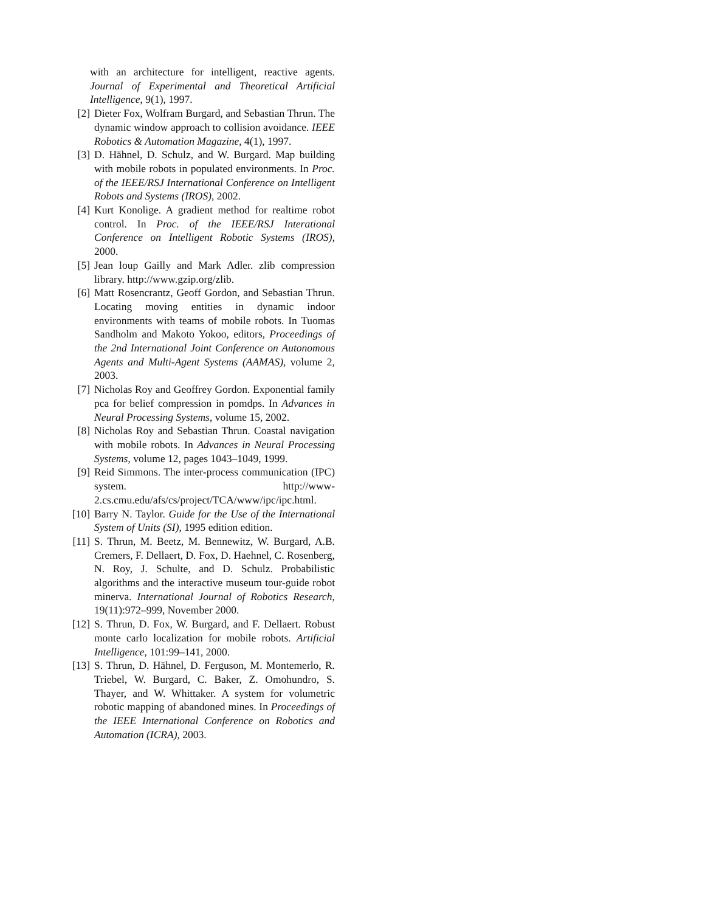with an architecture for intelligent, reactive agents. Journal of Experimental and Theoretical Artificial Intelligence, 9(1), 1997.
[2] Dieter Fox, Wolfram Burgard, and Sebastian Thrun. The dynamic window approach to collision avoidance. IEEE Robotics & Automation Magazine, 4(1), 1997.
[3] D. Hähnel, D. Schulz, and W. Burgard. Map building with mobile robots in populated environments. In Proc. of the IEEE/RSJ International Conference on Intelligent Robots and Systems (IROS), 2002.
[4] Kurt Konolige. A gradient method for realtime robot control. In Proc. of the IEEE/RSJ Interational Conference on Intelligent Robotic Systems (IROS), 2000.
[5] Jean loup Gailly and Mark Adler. zlib compression library. http://www.gzip.org/zlib.
[6] Matt Rosencrantz, Geoff Gordon, and Sebastian Thrun. Locating moving entities in dynamic indoor environments with teams of mobile robots. In Tuomas Sandholm and Makoto Yokoo, editors, Proceedings of the 2nd International Joint Conference on Autonomous Agents and Multi-Agent Systems (AAMAS), volume 2, 2003.
[7] Nicholas Roy and Geoffrey Gordon. Exponential family pca for belief compression in pomdps. In Advances in Neural Processing Systems, volume 15, 2002.
[8] Nicholas Roy and Sebastian Thrun. Coastal navigation with mobile robots. In Advances in Neural Processing Systems, volume 12, pages 1043–1049, 1999.
[9] Reid Simmons. The inter-process communication (IPC) system. http://www-2.cs.cmu.edu/afs/cs/project/TCA/www/ipc/ipc.html.
[10] Barry N. Taylor. Guide for the Use of the International System of Units (SI), 1995 edition edition.
[11] S. Thrun, M. Beetz, M. Bennewitz, W. Burgard, A.B. Cremers, F. Dellaert, D. Fox, D. Haehnel, C. Rosenberg, N. Roy, J. Schulte, and D. Schulz. Probabilistic algorithms and the interactive museum tour-guide robot minerva. International Journal of Robotics Research, 19(11):972–999, November 2000.
[12] S. Thrun, D. Fox, W. Burgard, and F. Dellaert. Robust monte carlo localization for mobile robots. Artificial Intelligence, 101:99–141, 2000.
[13] S. Thrun, D. Hähnel, D. Ferguson, M. Montemerlo, R. Triebel, W. Burgard, C. Baker, Z. Omohundro, S. Thayer, and W. Whittaker. A system for volumetric robotic mapping of abandoned mines. In Proceedings of the IEEE International Conference on Robotics and Automation (ICRA), 2003.